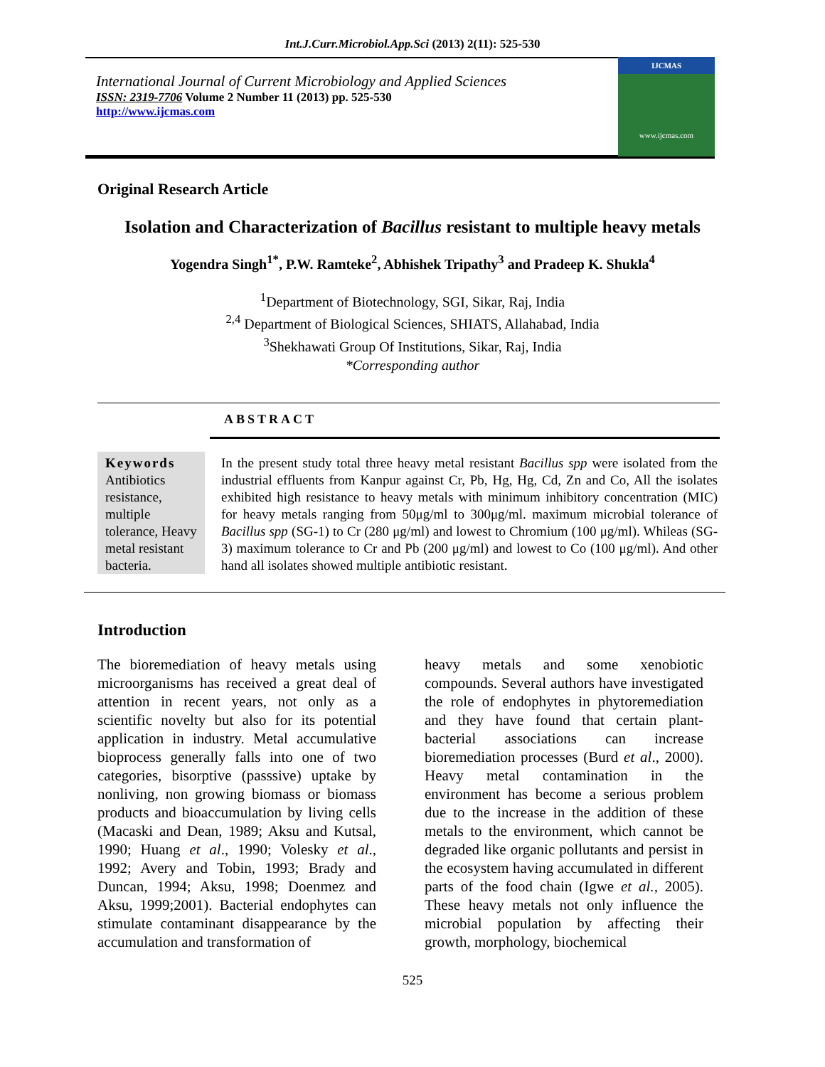Int.J.Curr.Microbiol.App.Sci (2013) 2(11): 525-530
International Journal of Current Microbiology and Applied Sciences
ISSN: 2319-7706 Volume 2 Number 11 (2013) pp. 525-530
http://www.ijcmas.com
IJCMAS
www.ijcmas.com
Original Research Article
Isolation and Characterization of Bacillus resistant to multiple heavy metals
Yogendra Singh<sup>1*</sup>, P.W. Ramteke<sup>2</sup>, Abhishek Tripathy<sup>3</sup> and Pradeep K. Shukla<sup>4</sup>
<sup>1</sup> Department of Biotechnology, SGI, Sikar, Raj, India
<sup>2,4</sup> Department of Biological Sciences, SHIATS, Allahabad, India
<sup>3</sup> Shekhawati Group Of Institutions, Sikar, Raj, India
*Corresponding author
ABSTRACT
Keywords
Antibiotics resistance, multiple tolerance, Heavy metal resistant bacteria.
In the present study total three heavy metal resistant Bacillus spp were isolated from the industrial effluents from Kanpur against Cr, Pb, Hg, Hg, Cd, Zn and Co, All the isolates exhibited high resistance to heavy metals with minimum inhibitory concentration (MIC) for heavy metals ranging from 50μg/ml to 300μg/ml. maximum microbial tolerance of Bacillus spp (SG-1) to Cr (280 μg/ml) and lowest to Chromium (100 μg/ml). Whileas (SG-3) maximum tolerance to Cr and Pb (200 μg/ml) and lowest to Co (100 μg/ml). And other hand all isolates showed multiple antibiotic resistant.
Introduction
The bioremediation of heavy metals using microorganisms has received a great deal of attention in recent years, not only as a scientific novelty but also for its potential application in industry. Metal accumulative bioprocess generally falls into one of two categories, bisorptive (passsive) uptake by nonliving, non growing biomass or biomass products and bioaccumulation by living cells (Macaski and Dean, 1989; Aksu and Kutsal, 1990; Huang et al., 1990; Volesky et al., 1992; Avery and Tobin, 1993; Brady and Duncan, 1994; Aksu, 1998; Doenmez and Aksu, 1999;2001). Bacterial endophytes can stimulate contaminant disappearance by the accumulation and transformation of
heavy metals and some xenobiotic compounds. Several authors have investigated the role of endophytes in phytoremediation and they have found that certain plant-bacterial associations can increase bioremediation processes (Burd et al., 2000). Heavy metal contamination in the environment has become a serious problem due to the increase in the addition of these metals to the environment, which cannot be degraded like organic pollutants and persist in the ecosystem having accumulated in different parts of the food chain (Igwe et al., 2005). These heavy metals not only influence the microbial population by affecting their growth, morphology, biochemical
525